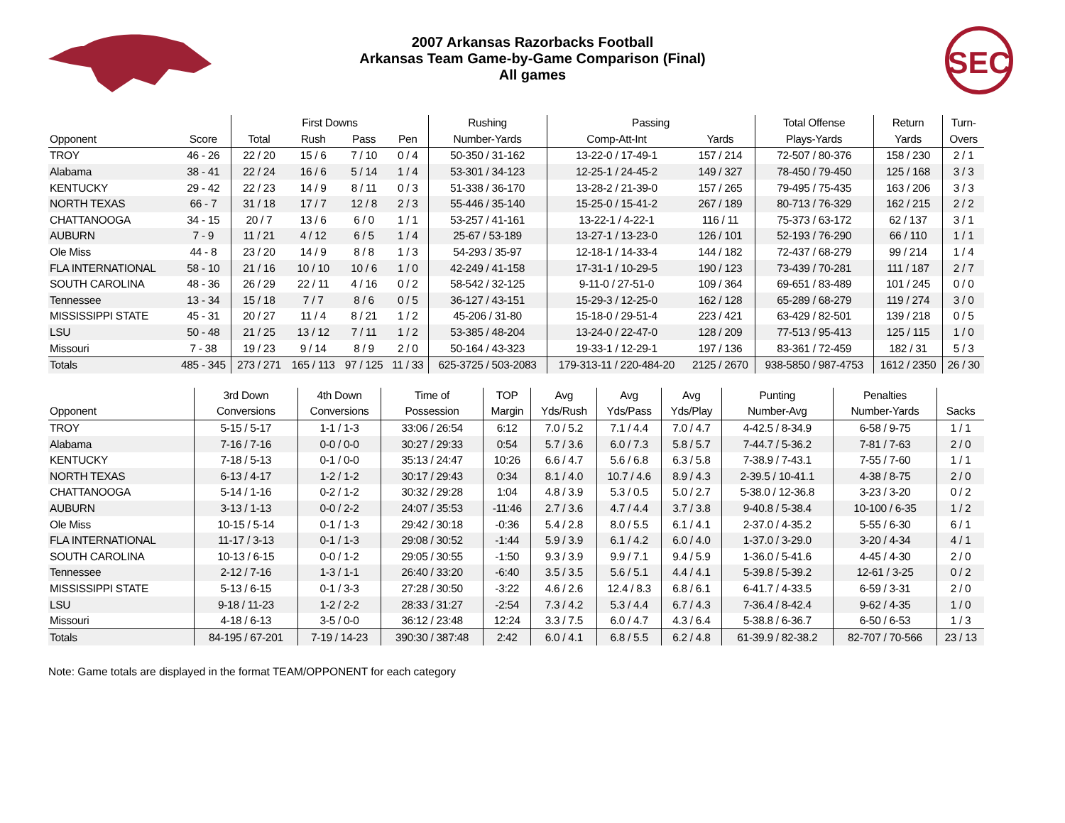SEC
2007 Arkansas Razorbacks Football
Arkansas Team Game-by-Game Comparison (Final)
All games
| | | First Downs | | | | Rushing | Passing | | Total Offense | Return | Turn- |
| --- | --- | --- | --- | --- | --- | --- | --- | --- | --- | --- | --- |
| Opponent | Score | Total | Rush | Pass | Pen | Number-Yards | Comp-Att-Int | Yards | Plays-Yards | Yards | Overs |
| TROY | 46 - 26 | 22 / 20 | 15 / 6 | 7 / 10 | 0 / 4 | 50-350 / 31-162 | 13-22-0 / 17-49-1 | 157 / 214 | 72-507 / 80-376 | 158 / 230 | 2 / 1 |
| Alabama | 38 - 41 | 22 / 24 | 16 / 6 | 5 / 14 | 1 / 4 | 53-301 / 34-123 | 12-25-1 / 24-45-2 | 149 / 327 | 78-450 / 79-450 | 125 / 168 | 3 / 3 |
| KENTUCKY | 29 - 42 | 22 / 23 | 14 / 9 | 8 / 11 | 0 / 3 | 51-338 / 36-170 | 13-28-2 / 21-39-0 | 157 / 265 | 79-495 / 75-435 | 163 / 206 | 3 / 3 |
| NORTH TEXAS | 66 - 7 | 31 / 18 | 17 / 7 | 12 / 8 | 2 / 3 | 55-446 / 35-140 | 15-25-0 / 15-41-2 | 267 / 189 | 80-713 / 76-329 | 162 / 215 | 2 / 2 |
| CHATTANOOGA | 34 - 15 | 20 / 7 | 13 / 6 | 6 / 0 | 1 / 1 | 53-257 / 41-161 | 13-22-1 / 4-22-1 | 116 / 11 | 75-373 / 63-172 | 62 / 137 | 3 / 1 |
| AUBURN | 7 - 9 | 11 / 21 | 4 / 12 | 6 / 5 | 1 / 4 | 25-67 / 53-189 | 13-27-1 / 13-23-0 | 126 / 101 | 52-193 / 76-290 | 66 / 110 | 1 / 1 |
| Ole Miss | 44 - 8 | 23 / 20 | 14 / 9 | 8 / 8 | 1 / 3 | 54-293 / 35-97 | 12-18-1 / 14-33-4 | 144 / 182 | 72-437 / 68-279 | 99 / 214 | 1 / 4 |
| FLA INTERNATIONAL | 58 - 10 | 21 / 16 | 10 / 10 | 10 / 6 | 1 / 0 | 42-249 / 41-158 | 17-31-1 / 10-29-5 | 190 / 123 | 73-439 / 70-281 | 111 / 187 | 2 / 7 |
| SOUTH CAROLINA | 48 - 36 | 26 / 29 | 22 / 11 | 4 / 16 | 0 / 2 | 58-542 / 32-125 | 9-11-0 / 27-51-0 | 109 / 364 | 69-651 / 83-489 | 101 / 245 | 0 / 0 |
| Tennessee | 13 - 34 | 15 / 18 | 7 / 7 | 8 / 6 | 0 / 5 | 36-127 / 43-151 | 15-29-3 / 12-25-0 | 162 / 128 | 65-289 / 68-279 | 119 / 274 | 3 / 0 |
| MISSISSIPPI STATE | 45 - 31 | 20 / 27 | 11 / 4 | 8 / 21 | 1 / 2 | 45-206 / 31-80 | 15-18-0 / 29-51-4 | 223 / 421 | 63-429 / 82-501 | 139 / 218 | 0 / 5 |
| LSU | 50 - 48 | 21 / 25 | 13 / 12 | 7 / 11 | 1 / 2 | 53-385 / 48-204 | 13-24-0 / 22-47-0 | 128 / 209 | 77-513 / 95-413 | 125 / 115 | 1 / 0 |
| Missouri | 7 - 38 | 19 / 23 | 9 / 14 | 8 / 9 | 2 / 0 | 50-164 / 43-323 | 19-33-1 / 12-29-1 | 197 / 136 | 83-361 / 72-459 | 182 / 31 | 5 / 3 |
| Totals | 485 - 345 | 273 / 271 | 165 / 113 | 97 / 125 | 11 / 33 | 625-3725 / 503-2083 | 179-313-11 / 220-484-20 | 2125 / 2670 | 938-5850 / 987-4753 | 1612 / 2350 | 26 / 30 |
| | 3rd Down | 4th Down | Time of | TOP | Avg | Avg | Avg | Punting | Penalties | |
| --- | --- | --- | --- | --- | --- | --- | --- | --- | --- | --- |
| Opponent | Conversions | Conversions | Possession | Margin | Yds/Rush | Yds/Pass | Yds/Play | Number-Avg | Number-Yards | Sacks |
| TROY | 5-15 / 5-17 | 1-1 / 1-3 | 33:06 / 26:54 | 6:12 | 7.0 / 5.2 | 7.1 / 4.4 | 7.0 / 4.7 | 4-42.5 / 8-34.9 | 6-58 / 9-75 | 1 / 1 |
| Alabama | 7-16 / 7-16 | 0-0 / 0-0 | 30:27 / 29:33 | 0:54 | 5.7 / 3.6 | 6.0 / 7.3 | 5.8 / 5.7 | 7-44.7 / 5-36.2 | 7-81 / 7-63 | 2 / 0 |
| KENTUCKY | 7-18 / 5-13 | 0-1 / 0-0 | 35:13 / 24:47 | 10:26 | 6.6 / 4.7 | 5.6 / 6.8 | 6.3 / 5.8 | 7-38.9 / 7-43.1 | 7-55 / 7-60 | 1 / 1 |
| NORTH TEXAS | 6-13 / 4-17 | 1-2 / 1-2 | 30:17 / 29:43 | 0:34 | 8.1 / 4.0 | 10.7 / 4.6 | 8.9 / 4.3 | 2-39.5 / 10-41.1 | 4-38 / 8-75 | 2 / 0 |
| CHATTANOOGA | 5-14 / 1-16 | 0-2 / 1-2 | 30:32 / 29:28 | 1:04 | 4.8 / 3.9 | 5.3 / 0.5 | 5.0 / 2.7 | 5-38.0 / 12-36.8 | 3-23 / 3-20 | 0 / 2 |
| AUBURN | 3-13 / 1-13 | 0-0 / 2-2 | 24:07 / 35:53 | -11:46 | 2.7 / 3.6 | 4.7 / 4.4 | 3.7 / 3.8 | 9-40.8 / 5-38.4 | 10-100 / 6-35 | 1 / 2 |
| Ole Miss | 10-15 / 5-14 | 0-1 / 1-3 | 29:42 / 30:18 | -0:36 | 5.4 / 2.8 | 8.0 / 5.5 | 6.1 / 4.1 | 2-37.0 / 4-35.2 | 5-55 / 6-30 | 6 / 1 |
| FLA INTERNATIONAL | 11-17 / 3-13 | 0-1 / 1-3 | 29:08 / 30:52 | -1:44 | 5.9 / 3.9 | 6.1 / 4.2 | 6.0 / 4.0 | 1-37.0 / 3-29.0 | 3-20 / 4-34 | 4 / 1 |
| SOUTH CAROLINA | 10-13 / 6-15 | 0-0 / 1-2 | 29:05 / 30:55 | -1:50 | 9.3 / 3.9 | 9.9 / 7.1 | 9.4 / 5.9 | 1-36.0 / 5-41.6 | 4-45 / 4-30 | 2 / 0 |
| Tennessee | 2-12 / 7-16 | 1-3 / 1-1 | 26:40 / 33:20 | -6:40 | 3.5 / 3.5 | 5.6 / 5.1 | 4.4 / 4.1 | 5-39.8 / 5-39.2 | 12-61 / 3-25 | 0 / 2 |
| MISSISSIPPI STATE | 5-13 / 6-15 | 0-1 / 3-3 | 27:28 / 30:50 | -3:22 | 4.6 / 2.6 | 12.4 / 8.3 | 6.8 / 6.1 | 6-41.7 / 4-33.5 | 6-59 / 3-31 | 2 / 0 |
| LSU | 9-18 / 11-23 | 1-2 / 2-2 | 28:33 / 31:27 | -2:54 | 7.3 / 4.2 | 5.3 / 4.4 | 6.7 / 4.3 | 7-36.4 / 8-42.4 | 9-62 / 4-35 | 1 / 0 |
| Missouri | 4-18 / 6-13 | 3-5 / 0-0 | 36:12 / 23:48 | 12:24 | 3.3 / 7.5 | 6.0 / 4.7 | 4.3 / 6.4 | 5-38.8 / 6-36.7 | 6-50 / 6-53 | 1 / 3 |
| Totals | 84-195 / 67-201 | 7-19 / 14-23 | 390:30 / 387:48 | 2:42 | 6.0 / 4.1 | 6.8 / 5.5 | 6.2 / 4.8 | 61-39.9 / 82-38.2 | 82-707 / 70-566 | 23 / 13 |
Note: Game totals are displayed in the format TEAM/OPPONENT for each category